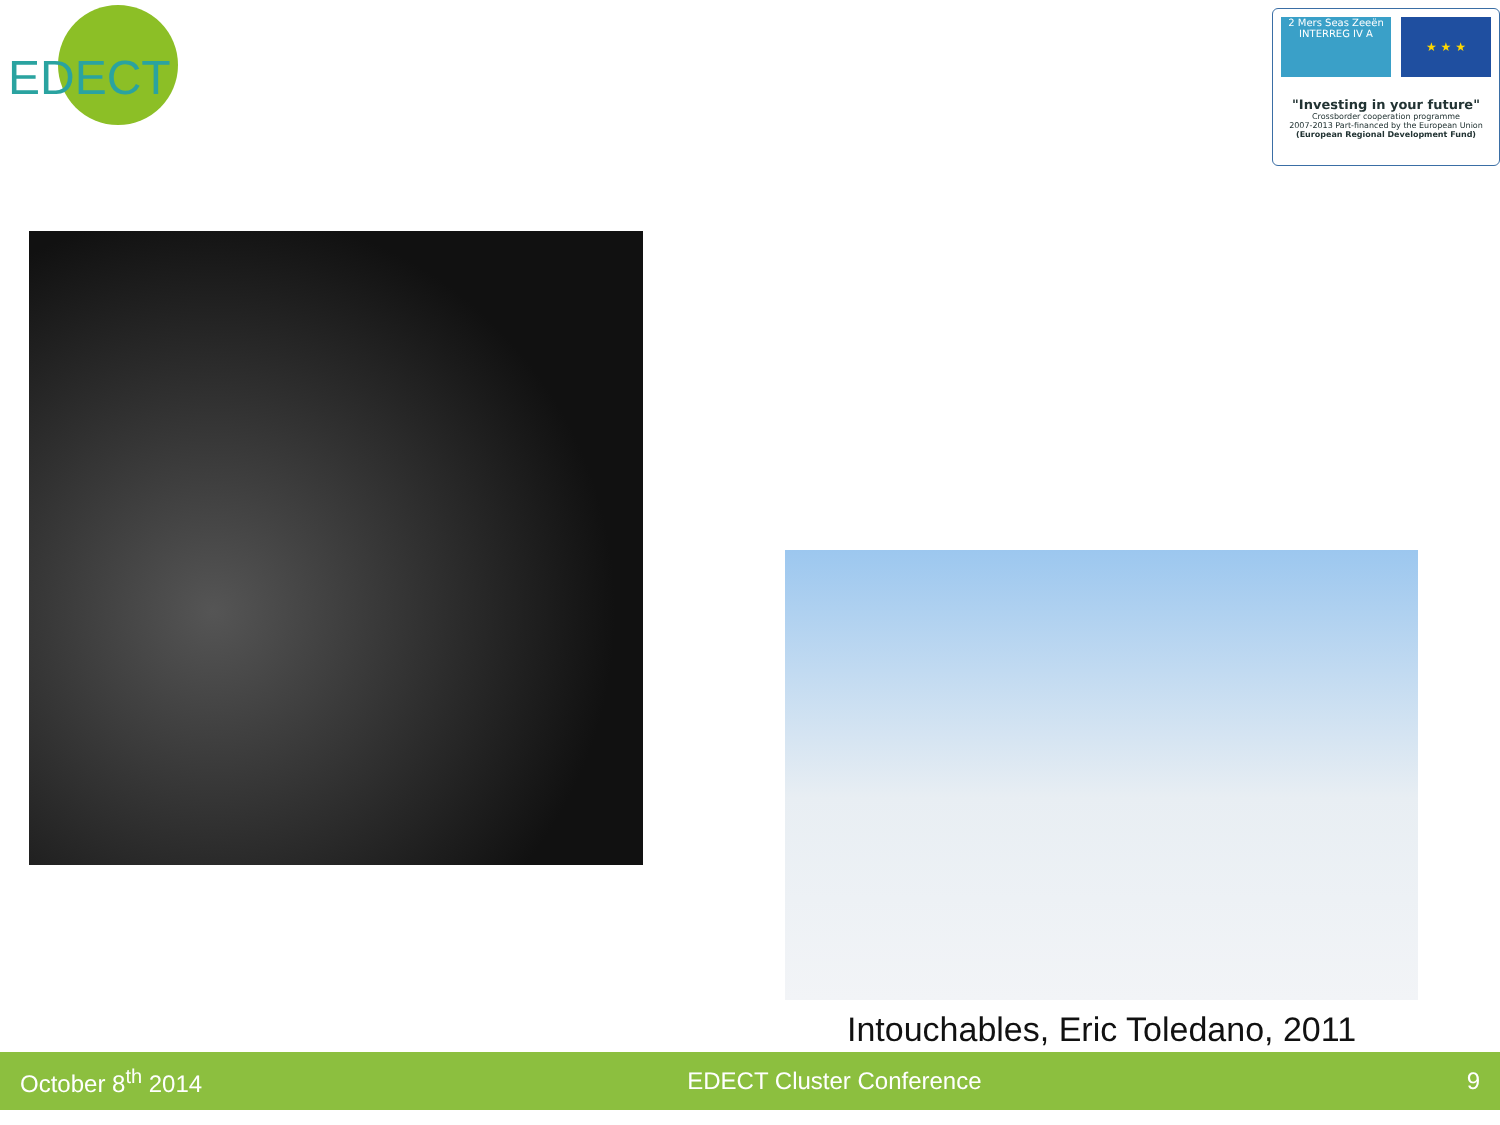EDECT
2 Mers Seas Zeeën
INTERREG IV A
★ ★ ★
"Investing in your future"
Crossborder cooperation programme
2007-2013 Part-financed by the European Union
(European Regional Development Fund)
Intouchables, Eric Toledano, 2011
October 8<sup>th</sup> 2014 EDECT Cluster Conference 9